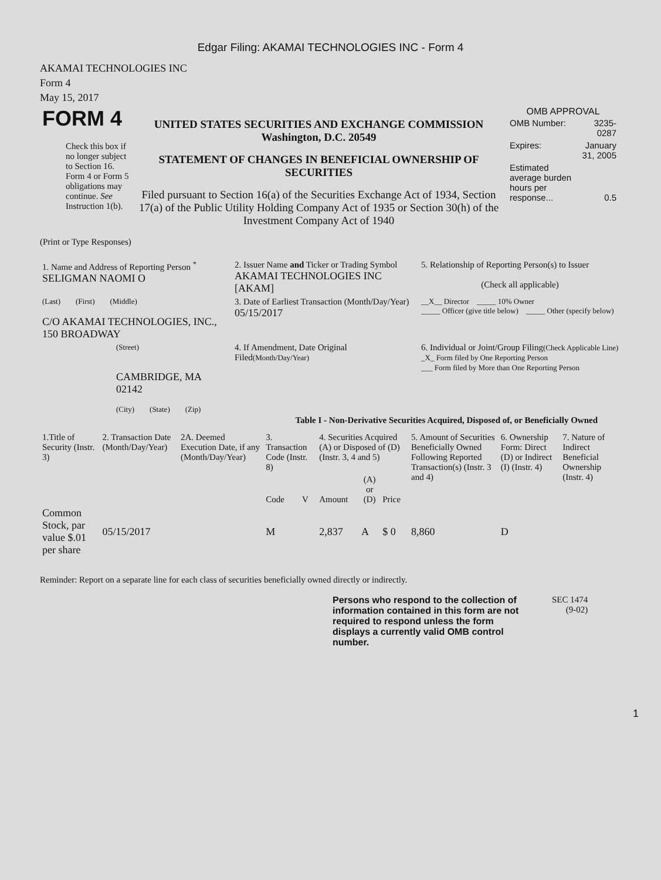Edgar Filing: AKAMAI TECHNOLOGIES INC - Form 4
AKAMAI TECHNOLOGIES INC
Form 4
May 15, 2017
| FORM 4 Check this box if no longer subject to Section 16. Form 4 or Form 5 obligations may continue. See Instruction 1(b). | UNITED STATES SECURITIES AND EXCHANGE COMMISSION Washington, D.C. 20549 STATEMENT OF CHANGES IN BENEFICIAL OWNERSHIP OF SECURITIES Filed pursuant to Section 16(a) of the Securities Exchange Act of 1934, Section 17(a) of the Public Utility Holding Company Act of 1935 or Section 30(h) of the Investment Company Act of 1940 | OMB APPROVAL / OMB Number: / 3235-0287 / / Expires: / January 31, 2005 / / Estimated average burden hours per response... / 0.5 / |
(Print or Type Responses)
| 1. Name and Address of Reporting Person <sup>*</sup> SELIGMAN NAOMI O | 2. Issuer Name and Ticker or Trading Symbol AKAMAI TECHNOLOGIES INC [AKAM] | 5. Relationship of Reporting Person(s) to Issuer (Check all applicable) |
| (Last) (First) (Middle) C/O AKAMAI TECHNOLOGIES, INC., 150 BROADWAY | 3. Date of Earliest Transaction (Month/Day/Year) 05/15/2017 | __X__ Director _____ 10% Owner _____ Officer (give title below) _____ Other (specify below) |
| (Street) CAMBRIDGE, MA 02142 (City) (State) (Zip) | 4. If Amendment, Date Original Filed (Month/Day/Year) | 6. Individual or Joint/Group Filing (Check Applicable Line) _X_ Form filed by One Reporting Person ___ Form filed by More than One Reporting Person |
Table I - Non-Derivative Securities Acquired, Disposed of, or Beneficially Owned
| 1.Title of Security (Instr. 3) | 2. Transaction Date (Month/Day/Year) | 2A. Deemed Execution Date, if any (Month/Day/Year) | 3. Transaction Code (Instr. 8) | | 4. Securities Acquired (A) or Disposed of (D) (Instr. 3, 4 and 5) | | | 5. Amount of Securities Beneficially Owned Following Reported Transaction(s) (Instr. 3 and 4) | 6. Ownership Form: Direct (D) or Indirect (I) (Instr. 4) | 7. Nature of Indirect Beneficial Ownership (Instr. 4) |
| | | | Code | V | Amount | (A) or (D) | Price | | | |
| Common Stock, par value $.01 per share | 05/15/2017 | | M | | 2,837 | A | $ 0 | 8,860 | D | |
Reminder: Report on a separate line for each class of securities beneficially owned directly or indirectly.
| Persons who respond to the collection of information contained in this form are not required to respond unless the form displays a currently valid OMB control number. | SEC 1474 (9-02) |
1